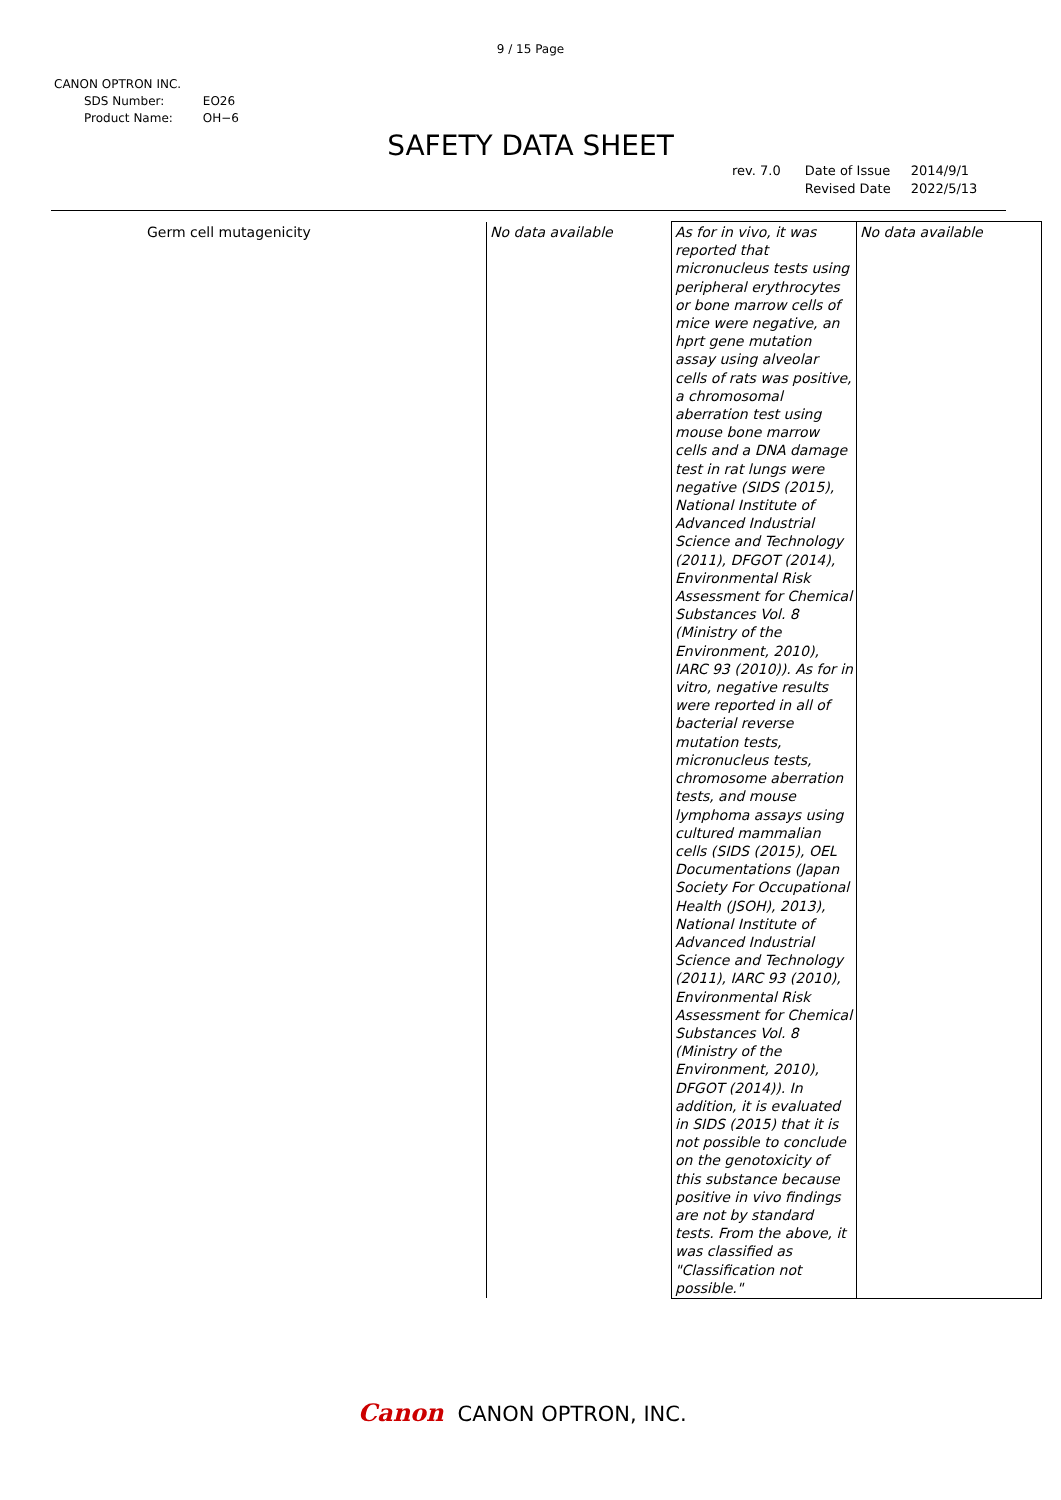9 / 15 Page
CANON OPTRON INC.
| SDS Number: | EO26 |
| Product Name: | OH−6 |
SAFETY DATA SHEET
rev. 7.0 Date of Issue
Revised Date
2014/9/1
2022/5/13
| Germ cell mutagenicity | No data available | As for in vivo, it was reported that micronucleus tests using peripheral erythrocytes or bone marrow cells of mice were negative, an hprt gene mutation assay using alveolar cells of rats was positive, a chromosomal aberration test using mouse bone marrow cells and a DNA damage test in rat lungs were negative (SIDS (2015), National Institute of Advanced Industrial Science and Technology (2011), DFGOT (2014), Environmental Risk Assessment for Chemical Substances Vol. 8 (Ministry of the Environment, 2010), IARC 93 (2010)). As for in vitro, negative results were reported in all of bacterial reverse mutation tests, micronucleus tests, chromosome aberration tests, and mouse lymphoma assays using cultured mammalian cells (SIDS (2015), OEL Documentations (Japan Society For Occupational Health (JSOH), 2013), National Institute of Advanced Industrial Science and Technology (2011), IARC 93 (2010), Environmental Risk Assessment for Chemical Substances Vol. 8 (Ministry of the Environment, 2010), DFGOT (2014)). In addition, it is evaluated in SIDS (2015) that it is not possible to conclude on the genotoxicity of this substance because positive in vivo findings are not by standard tests. From the above, it was classified as "Classification not possible." | No data available |
Canon CANON OPTRON, INC.